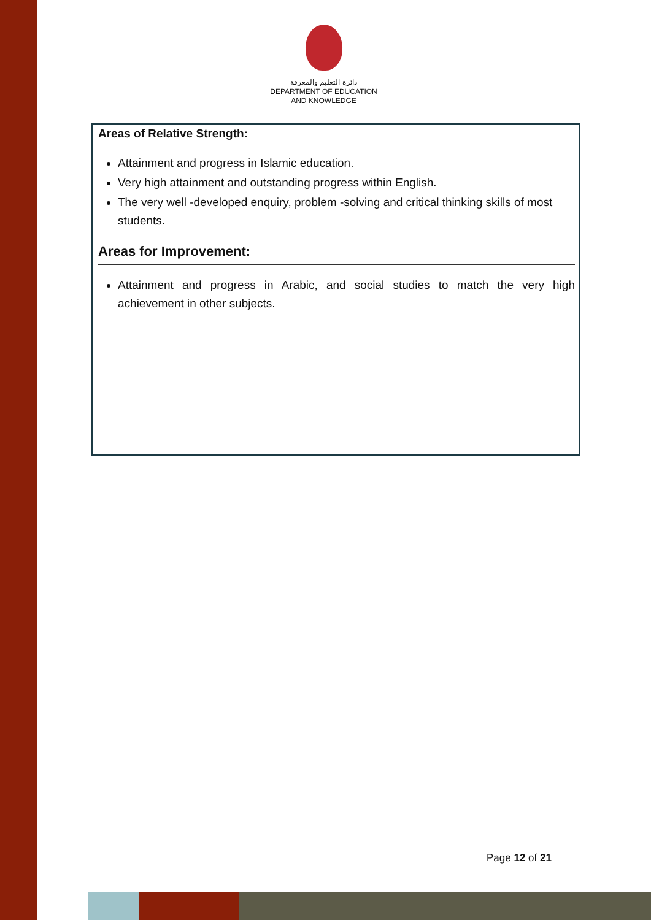دائرة التعليم والمعرفة
DEPARTMENT OF EDUCATION
AND KNOWLEDGE
Areas of Relative Strength:
Attainment and progress in Islamic education.
Very high attainment and outstanding progress within English.
The very well -developed enquiry, problem -solving and critical thinking skills of most students.
Areas for Improvement:
Attainment and progress in Arabic, and social studies to match the very high achievement in other subjects.
Page 12 of 21